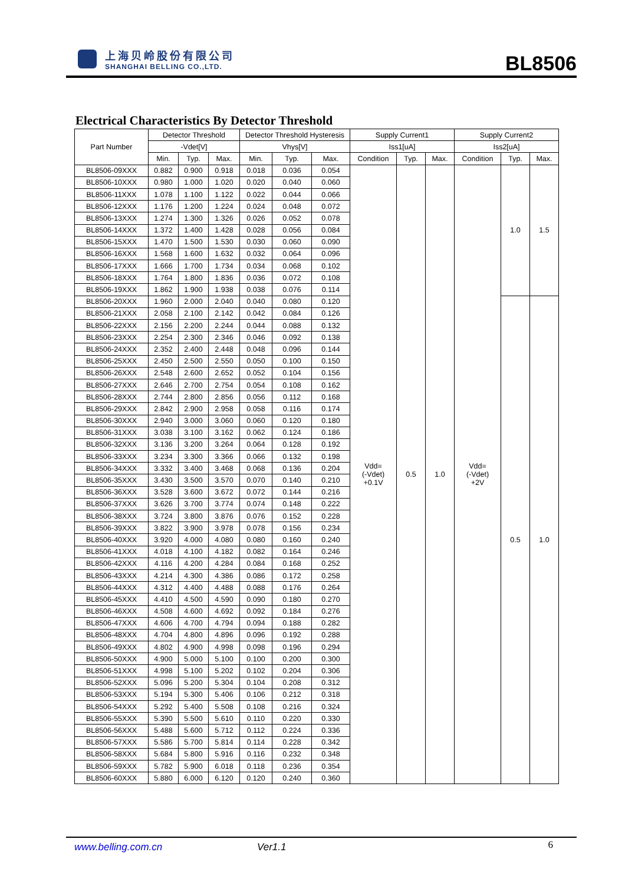上海贝岭股份有限公司
SHANGHAI BELLING CO.,LTD.
BL8506
Electrical Characteristics By Detector Threshold
| Part Number | Detector Threshold | | | Detector Threshold Hysteresis | | | Supply Current1 | | | Supply Current2 | | |
| --- | --- | --- | --- | --- | --- | --- | --- | --- | --- | --- | --- | --- |
| | -Vdet[V] | | | Vhys[V] | | | Iss1[uA] | | | Iss2[uA] | | |
| | Min. | Typ. | Max. | Min. | Typ. | Max. | Condition | Typ. | Max. | Condition | Typ. | Max. |
| BL8506-09XXX | 0.882 | 0.900 | 0.918 | 0.018 | 0.036 | 0.054 | Vdd= (-Vdet) +0.1V | 0.5 | 1.0 | Vdd= (-Vdet) +2V | 1.0 | 1.5 |
| BL8506-10XXX | 0.980 | 1.000 | 1.020 | 0.020 | 0.040 | 0.060 | | | | | | |
| BL8506-11XXX | 1.078 | 1.100 | 1.122 | 0.022 | 0.044 | 0.066 | | | | | | |
| BL8506-12XXX | 1.176 | 1.200 | 1.224 | 0.024 | 0.048 | 0.072 | | | | | | |
| BL8506-13XXX | 1.274 | 1.300 | 1.326 | 0.026 | 0.052 | 0.078 | | | | | | |
| BL8506-14XXX | 1.372 | 1.400 | 1.428 | 0.028 | 0.056 | 0.084 | | | | | | |
| BL8506-15XXX | 1.470 | 1.500 | 1.530 | 0.030 | 0.060 | 0.090 | | | | | | |
| BL8506-16XXX | 1.568 | 1.600 | 1.632 | 0.032 | 0.064 | 0.096 | | | | | | |
| BL8506-17XXX | 1.666 | 1.700 | 1.734 | 0.034 | 0.068 | 0.102 | | | | | | |
| BL8506-18XXX | 1.764 | 1.800 | 1.836 | 0.036 | 0.072 | 0.108 | | | | | | |
| BL8506-19XXX | 1.862 | 1.900 | 1.938 | 0.038 | 0.076 | 0.114 | | | | | | |
| BL8506-20XXX | 1.960 | 2.000 | 2.040 | 0.040 | 0.080 | 0.120 | | | | | 0.5 | 1.0 |
| BL8506-21XXX | 2.058 | 2.100 | 2.142 | 0.042 | 0.084 | 0.126 | | | | | | |
| BL8506-22XXX | 2.156 | 2.200 | 2.244 | 0.044 | 0.088 | 0.132 | | | | | | |
| BL8506-23XXX | 2.254 | 2.300 | 2.346 | 0.046 | 0.092 | 0.138 | | | | | | |
| BL8506-24XXX | 2.352 | 2.400 | 2.448 | 0.048 | 0.096 | 0.144 | | | | | | |
| BL8506-25XXX | 2.450 | 2.500 | 2.550 | 0.050 | 0.100 | 0.150 | | | | | | |
| BL8506-26XXX | 2.548 | 2.600 | 2.652 | 0.052 | 0.104 | 0.156 | | | | | | |
| BL8506-27XXX | 2.646 | 2.700 | 2.754 | 0.054 | 0.108 | 0.162 | | | | | | |
| BL8506-28XXX | 2.744 | 2.800 | 2.856 | 0.056 | 0.112 | 0.168 | | | | | | |
| BL8506-29XXX | 2.842 | 2.900 | 2.958 | 0.058 | 0.116 | 0.174 | | | | | | |
| BL8506-30XXX | 2.940 | 3.000 | 3.060 | 0.060 | 0.120 | 0.180 | | | | | | |
| BL8506-31XXX | 3.038 | 3.100 | 3.162 | 0.062 | 0.124 | 0.186 | | | | | | |
| BL8506-32XXX | 3.136 | 3.200 | 3.264 | 0.064 | 0.128 | 0.192 | | | | | | |
| BL8506-33XXX | 3.234 | 3.300 | 3.366 | 0.066 | 0.132 | 0.198 | | | | | | |
| BL8506-34XXX | 3.332 | 3.400 | 3.468 | 0.068 | 0.136 | 0.204 | | | | | | |
| BL8506-35XXX | 3.430 | 3.500 | 3.570 | 0.070 | 0.140 | 0.210 | | | | | | |
| BL8506-36XXX | 3.528 | 3.600 | 3.672 | 0.072 | 0.144 | 0.216 | | | | | | |
| BL8506-37XXX | 3.626 | 3.700 | 3.774 | 0.074 | 0.148 | 0.222 | | | | | | |
| BL8506-38XXX | 3.724 | 3.800 | 3.876 | 0.076 | 0.152 | 0.228 | | | | | | |
| BL8506-39XXX | 3.822 | 3.900 | 3.978 | 0.078 | 0.156 | 0.234 | | | | | | |
| BL8506-40XXX | 3.920 | 4.000 | 4.080 | 0.080 | 0.160 | 0.240 | | | | | | |
| BL8506-41XXX | 4.018 | 4.100 | 4.182 | 0.082 | 0.164 | 0.246 | | | | | | |
| BL8506-42XXX | 4.116 | 4.200 | 4.284 | 0.084 | 0.168 | 0.252 | | | | | | |
| BL8506-43XXX | 4.214 | 4.300 | 4.386 | 0.086 | 0.172 | 0.258 | | | | | | |
| BL8506-44XXX | 4.312 | 4.400 | 4.488 | 0.088 | 0.176 | 0.264 | | | | | | |
| BL8506-45XXX | 4.410 | 4.500 | 4.590 | 0.090 | 0.180 | 0.270 | | | | | | |
| BL8506-46XXX | 4.508 | 4.600 | 4.692 | 0.092 | 0.184 | 0.276 | | | | | | |
| BL8506-47XXX | 4.606 | 4.700 | 4.794 | 0.094 | 0.188 | 0.282 | | | | | | |
| BL8506-48XXX | 4.704 | 4.800 | 4.896 | 0.096 | 0.192 | 0.288 | | | | | | |
| BL8506-49XXX | 4.802 | 4.900 | 4.998 | 0.098 | 0.196 | 0.294 | | | | | | |
| BL8506-50XXX | 4.900 | 5.000 | 5.100 | 0.100 | 0.200 | 0.300 | | | | | | |
| BL8506-51XXX | 4.998 | 5.100 | 5.202 | 0.102 | 0.204 | 0.306 | | | | | | |
| BL8506-52XXX | 5.096 | 5.200 | 5.304 | 0.104 | 0.208 | 0.312 | | | | | | |
| BL8506-53XXX | 5.194 | 5.300 | 5.406 | 0.106 | 0.212 | 0.318 | | | | | | |
| BL8506-54XXX | 5.292 | 5.400 | 5.508 | 0.108 | 0.216 | 0.324 | | | | | | |
| BL8506-55XXX | 5.390 | 5.500 | 5.610 | 0.110 | 0.220 | 0.330 | | | | | | |
| BL8506-56XXX | 5.488 | 5.600 | 5.712 | 0.112 | 0.224 | 0.336 | | | | | | |
| BL8506-57XXX | 5.586 | 5.700 | 5.814 | 0.114 | 0.228 | 0.342 | | | | | | |
| BL8506-58XXX | 5.684 | 5.800 | 5.916 | 0.116 | 0.232 | 0.348 | | | | | | |
| BL8506-59XXX | 5.782 | 5.900 | 6.018 | 0.118 | 0.236 | 0.354 | | | | | | |
| BL8506-60XXX | 5.880 | 6.000 | 6.120 | 0.120 | 0.240 | 0.360 | | | | | | |
www.belling.com.cn Ver1.1 6